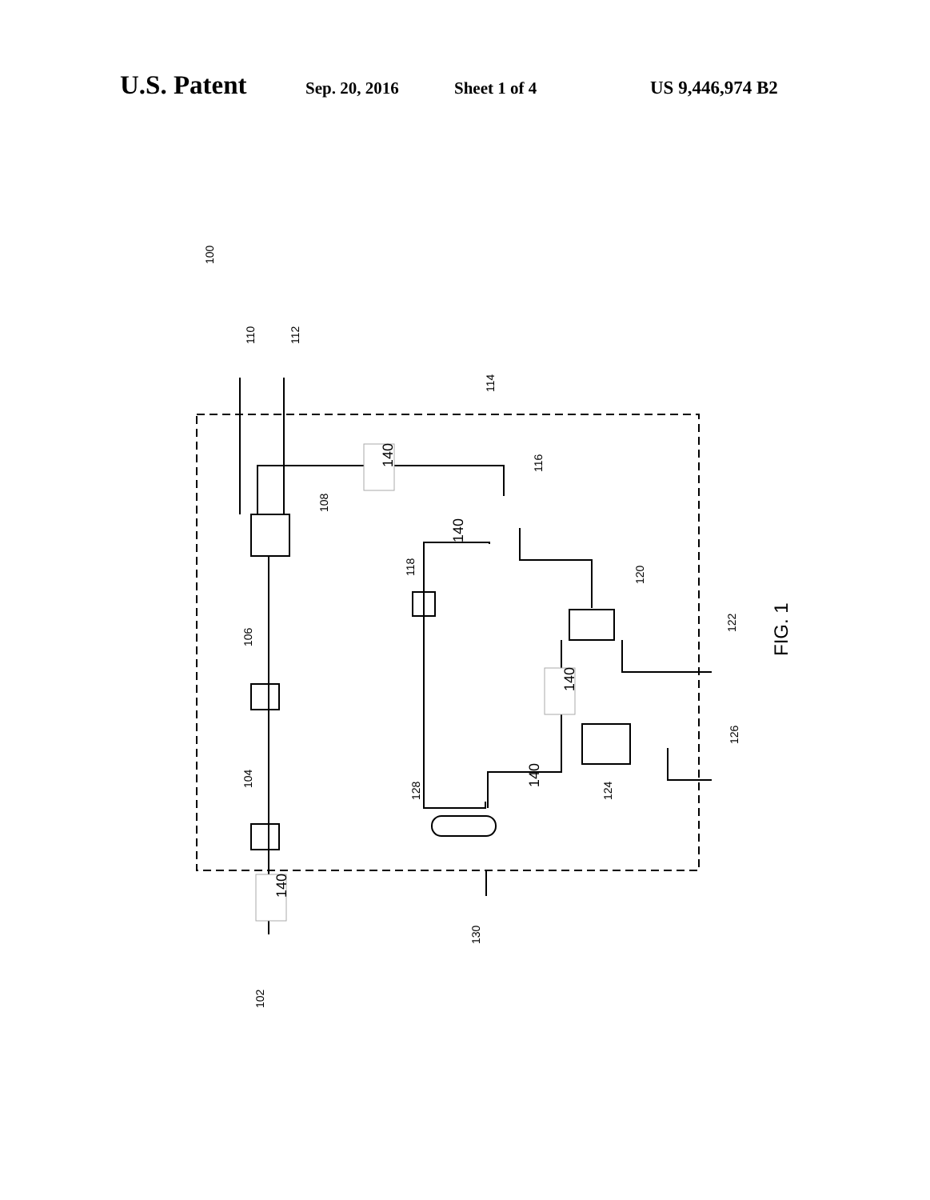U.S. Patent Sep. 20, 2016 Sheet 1 of 4 US 9,446,974 B2
140
140
140
140
140
100
110
112
114
116
108
118
120
122
106
104
126
124
128
130
102
FIG. 1